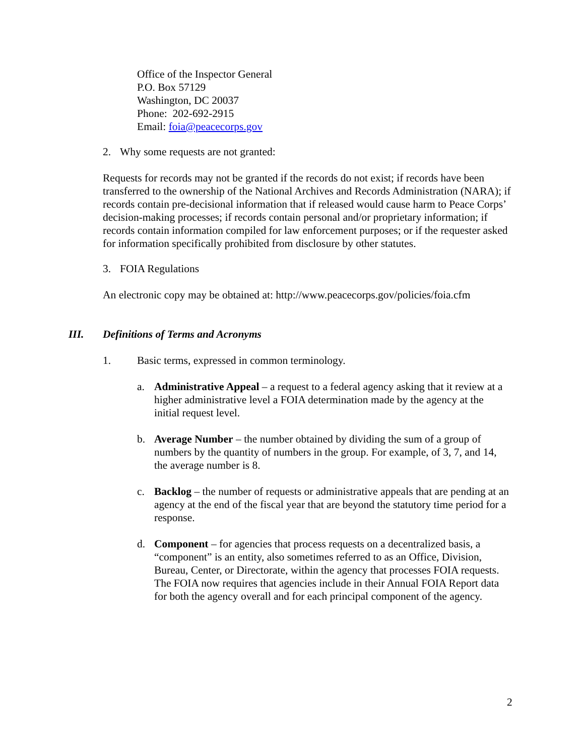Office of the Inspector General
P.O. Box 57129
Washington, DC 20037
Phone: 202-692-2915
Email: foia@peacecorps.gov
2. Why some requests are not granted:
Requests for records may not be granted if the records do not exist; if records have been transferred to the ownership of the National Archives and Records Administration (NARA); if records contain pre-decisional information that if released would cause harm to Peace Corps’ decision-making processes; if records contain personal and/or proprietary information; if records contain information compiled for law enforcement purposes; or if the requester asked for information specifically prohibited from disclosure by other statutes.
3. FOIA Regulations
An electronic copy may be obtained at: http://www.peacecorps.gov/policies/foia.cfm
III. Definitions of Terms and Acronyms
1. Basic terms, expressed in common terminology.
a. Administrative Appeal – a request to a federal agency asking that it review at a higher administrative level a FOIA determination made by the agency at the initial request level.
b. Average Number – the number obtained by dividing the sum of a group of numbers by the quantity of numbers in the group. For example, of 3, 7, and 14, the average number is 8.
c. Backlog – the number of requests or administrative appeals that are pending at an agency at the end of the fiscal year that are beyond the statutory time period for a response.
d. Component – for agencies that process requests on a decentralized basis, a “component” is an entity, also sometimes referred to as an Office, Division, Bureau, Center, or Directorate, within the agency that processes FOIA requests. The FOIA now requires that agencies include in their Annual FOIA Report data for both the agency overall and for each principal component of the agency.
2